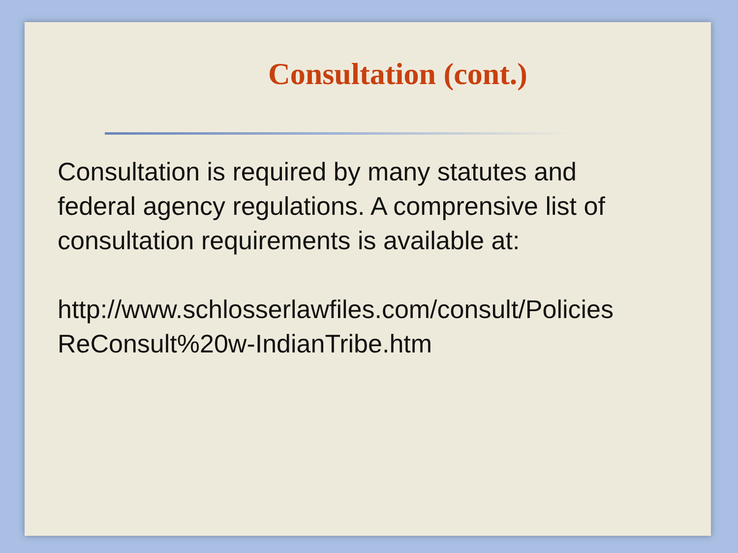Consultation (cont.)
Consultation is required by many statutes and
federal agency regulations. A comprensive list of
consultation requirements is available at:
http://www.schlosserlawfiles.com/consult/Policies
ReConsult%20w-IndianTribe.htm